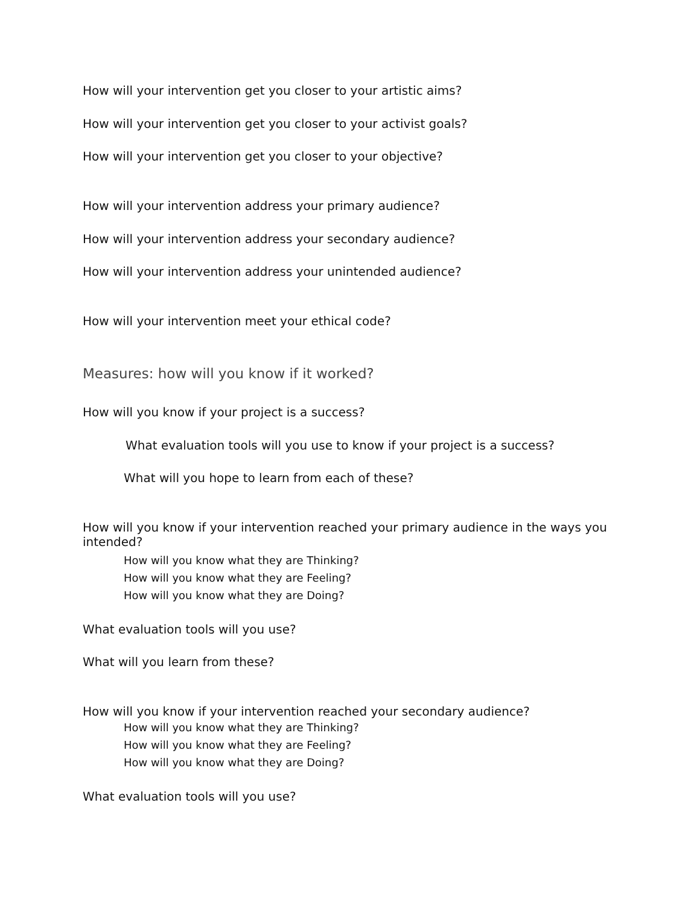How will your intervention get you closer to your artistic aims?
How will your intervention get you closer to your activist goals?
How will your intervention get you closer to your objective?
How will your intervention address your primary audience?
How will your intervention address your secondary audience?
How will your intervention address your unintended audience?
How will your intervention meet your ethical code?
Measures: how will you know if it worked?
How will you know if your project is a success?
What evaluation tools will you use to know if your project is a success?
What will you hope to learn from each of these?
How will you know if your intervention reached your primary audience in the ways you
intended?
How will you know what they are Thinking?
How will you know what they are Feeling?
How will you know what they are Doing?
What evaluation tools will you use?
What will you learn from these?
How will you know if your intervention reached your secondary audience?
How will you know what they are Thinking?
How will you know what they are Feeling?
How will you know what they are Doing?
What evaluation tools will you use?